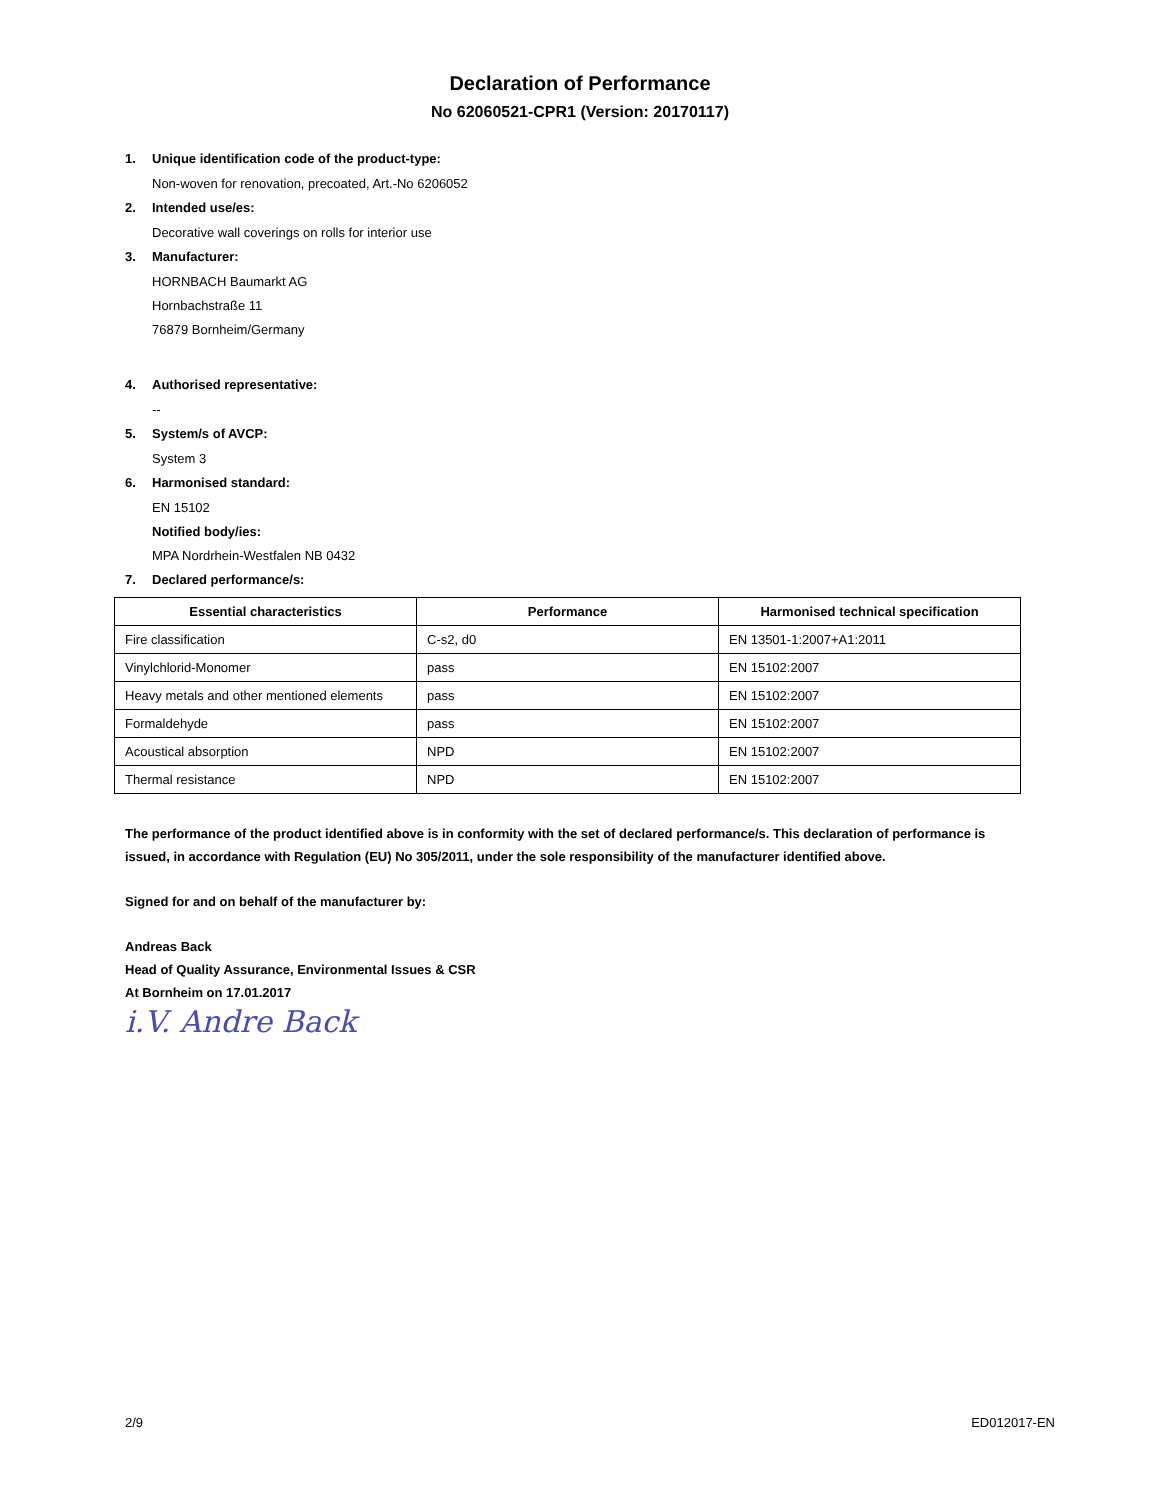Declaration of Performance
No 62060521-CPR1 (Version: 20170117)
1. Unique identification code of the product-type:
Non-woven for renovation, precoated, Art.-No 6206052
2. Intended use/es:
Decorative wall coverings on rolls for interior use
3. Manufacturer:
HORNBACH Baumarkt AG
Hornbachstraße 11
76879 Bornheim/Germany
4. Authorised representative:
--
5. System/s of AVCP:
System 3
6. Harmonised standard:
EN 15102
Notified body/ies:
MPA Nordrhein-Westfalen NB 0432
7. Declared performance/s:
| Essential characteristics | Performance | Harmonised technical specification |
| --- | --- | --- |
| Fire classification | C-s2, d0 | EN 13501-1:2007+A1:2011 |
| Vinylchlorid-Monomer | pass | EN 15102:2007 |
| Heavy metals and other mentioned elements | pass | EN 15102:2007 |
| Formaldehyde | pass | EN 15102:2007 |
| Acoustical absorption | NPD | EN 15102:2007 |
| Thermal resistance | NPD | EN 15102:2007 |
The performance of the product identified above is in conformity with the set of declared performance/s. This declaration of performance is issued, in accordance with Regulation (EU) No 305/2011, under the sole responsibility of the manufacturer identified above.
Signed for and on behalf of the manufacturer by:
Andreas Back
Head of Quality Assurance, Environmental Issues & CSR
At Bornheim on 17.01.2017
i.V. Andre Back
2/9 ED012017-EN